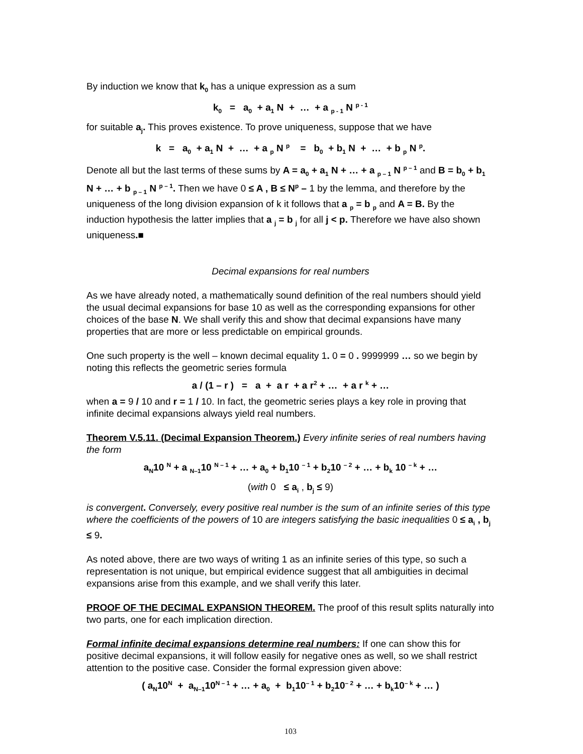By induction we know that k<sub>0</sub> has a unique expression as a sum
k<sub>0</sub> = a<sub>0</sub> + a<sub>1</sub> N + … + a <sub>p - 1</sub> N <sup>p - 1</sup>
for suitable a<sub>j</sub>. This proves existence. To prove uniqueness, suppose that we have
k = a<sub>0</sub> + a<sub>1</sub> N + … + a <sub>p</sub> N <sup>p</sup> = b<sub>0</sub> + b<sub>1</sub> N + … + b <sub>p</sub> N <sup>p</sup>.
Denote all but the last terms of these sums by A = a<sub>0</sub> + a<sub>1</sub> N + … + a <sub>p – 1</sub> N <sup>p – 1</sup> and B = b<sub>0</sub> + b<sub>1</sub> N + … + b <sub>p – 1</sub> N <sup>p – 1</sup>. Then we have 0 ≤ A , B ≤ N<sup>p</sup> – 1 by the lemma, and therefore by the uniqueness of the long division expansion of k it follows that a <sub>p</sub> = b <sub>p</sub> and A = B. By the induction hypothesis the latter implies that a <sub>j</sub> = b <sub>j</sub> for all j < p. Therefore we have also shown uniqueness.■
Decimal expansions for real numbers
As we have already noted, a mathematically sound definition of the real numbers should yield the usual decimal expansions for base 10 as well as the corresponding expansions for other choices of the base N. We shall verify this and show that decimal expansions have many properties that are more or less predictable on empirical grounds.
One such property is the well – known decimal equality 1. 0 = 0 . 9999999 … so we begin by noting this reflects the geometric series formula
a / (1 – r ) = a + a r + a r<sup>2</sup> + … + a r <sup>k</sup> + …
when a = 9 / 10 and r = 1 / 10. In fact, the geometric series plays a key role in proving that infinite decimal expansions always yield real numbers.
Theorem V.5.11. (Decimal Expansion Theorem.) Every infinite series of real numbers having the form
a<sub>N</sub>10 <sup>N</sup> + a <sub>N–1</sub>10 <sup>N – 1</sup> + … + a<sub>0</sub> + b<sub>1</sub>10 <sup>– 1</sup> + b<sub>2</sub>10 <sup>– 2</sup> + … + b<sub>k</sub> 10 <sup>– k</sup> + …
(with 0 ≤ a<sub>i</sub> , b<sub>j</sub> ≤ 9)
is convergent. Conversely, every positive real number is the sum of an infinite series of this type where the coefficients of the powers of 10 are integers satisfying the basic inequalities 0 ≤ a<sub>i</sub> , b<sub>j</sub> ≤ 9.
As noted above, there are two ways of writing 1 as an infinite series of this type, so such a representation is not unique, but empirical evidence suggest that all ambiguities in decimal expansions arise from this example, and we shall verify this later.
PROOF OF THE DECIMAL EXPANSION THEOREM. The proof of this result splits naturally into two parts, one for each implication direction.
Formal infinite decimal expansions determine real numbers: If one can show this for positive decimal expansions, it will follow easily for negative ones as well, so we shall restrict attention to the positive case. Consider the formal expression given above:
( a<sub>N</sub>10<sup>N</sup> + a<sub>N–1</sub>10<sup>N – 1</sup> + … + a<sub>0</sub> + b<sub>1</sub>10<sup>– 1</sup> + b<sub>2</sub>10<sup>– 2</sup> + … + b<sub>k</sub>10<sup>– k</sup> + … )
103